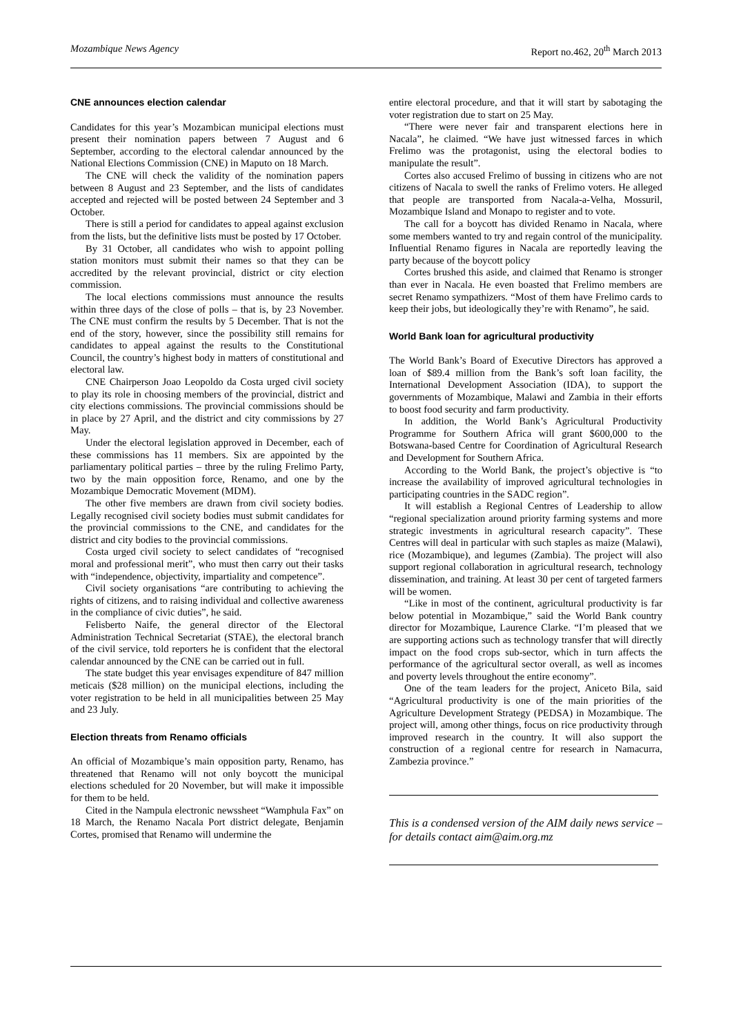Mozambique News Agency Report no.462, 20<sup>th</sup> March 2013
CNE announces election calendar
Candidates for this year’s Mozambican municipal elections must present their nomination papers between 7 August and 6 September, according to the electoral calendar announced by the National Elections Commission (CNE) in Maputo on 18 March.
The CNE will check the validity of the nomination papers between 8 August and 23 September, and the lists of candidates accepted and rejected will be posted between 24 September and 3 October.
There is still a period for candidates to appeal against exclusion from the lists, but the definitive lists must be posted by 17 October.
By 31 October, all candidates who wish to appoint polling station monitors must submit their names so that they can be accredited by the relevant provincial, district or city election commission.
The local elections commissions must announce the results within three days of the close of polls – that is, by 23 November. The CNE must confirm the results by 5 December. That is not the end of the story, however, since the possibility still remains for candidates to appeal against the results to the Constitutional Council, the country’s highest body in matters of constitutional and electoral law.
CNE Chairperson Joao Leopoldo da Costa urged civil society to play its role in choosing members of the provincial, district and city elections commissions. The provincial commissions should be in place by 27 April, and the district and city commissions by 27 May.
Under the electoral legislation approved in December, each of these commissions has 11 members. Six are appointed by the parliamentary political parties – three by the ruling Frelimo Party, two by the main opposition force, Renamo, and one by the Mozambique Democratic Movement (MDM).
The other five members are drawn from civil society bodies. Legally recognised civil society bodies must submit candidates for the provincial commissions to the CNE, and candidates for the district and city bodies to the provincial commissions.
Costa urged civil society to select candidates of “recognised moral and professional merit”, who must then carry out their tasks with “independence, objectivity, impartiality and competence”.
Civil society organisations “are contributing to achieving the rights of citizens, and to raising individual and collective awareness in the compliance of civic duties”, he said.
Felisberto Naife, the general director of the Electoral Administration Technical Secretariat (STAE), the electoral branch of the civil service, told reporters he is confident that the electoral calendar announced by the CNE can be carried out in full.
The state budget this year envisages expenditure of 847 million meticais ($28 million) on the municipal elections, including the voter registration to be held in all municipalities between 25 May and 23 July.
Election threats from Renamo officials
An official of Mozambique’s main opposition party, Renamo, has threatened that Renamo will not only boycott the municipal elections scheduled for 20 November, but will make it impossible for them to be held.
Cited in the Nampula electronic newssheet “Wamphula Fax” on 18 March, the Renamo Nacala Port district delegate, Benjamin Cortes, promised that Renamo will undermine the
entire electoral procedure, and that it will start by sabotaging the voter registration due to start on 25 May.
“There were never fair and transparent elections here in Nacala”, he claimed. “We have just witnessed farces in which Frelimo was the protagonist, using the electoral bodies to manipulate the result”.
Cortes also accused Frelimo of bussing in citizens who are not citizens of Nacala to swell the ranks of Frelimo voters. He alleged that people are transported from Nacala-a-Velha, Mossuril, Mozambique Island and Monapo to register and to vote.
The call for a boycott has divided Renamo in Nacala, where some members wanted to try and regain control of the municipality. Influential Renamo figures in Nacala are reportedly leaving the party because of the boycott policy
Cortes brushed this aside, and claimed that Renamo is stronger than ever in Nacala. He even boasted that Frelimo members are secret Renamo sympathizers. “Most of them have Frelimo cards to keep their jobs, but ideologically they’re with Renamo”, he said.
World Bank loan for agricultural productivity
The World Bank’s Board of Executive Directors has approved a loan of $89.4 million from the Bank’s soft loan facility, the International Development Association (IDA), to support the governments of Mozambique, Malawi and Zambia in their efforts to boost food security and farm productivity.
In addition, the World Bank’s Agricultural Productivity Programme for Southern Africa will grant $600,000 to the Botswana-based Centre for Coordination of Agricultural Research and Development for Southern Africa.
According to the World Bank, the project’s objective is “to increase the availability of improved agricultural technologies in participating countries in the SADC region”.
It will establish a Regional Centres of Leadership to allow “regional specialization around priority farming systems and more strategic investments in agricultural research capacity”. These Centres will deal in particular with such staples as maize (Malawi), rice (Mozambique), and legumes (Zambia). The project will also support regional collaboration in agricultural research, technology dissemination, and training. At least 30 per cent of targeted farmers will be women.
“Like in most of the continent, agricultural productivity is far below potential in Mozambique,” said the World Bank country director for Mozambique, Laurence Clarke. “I’m pleased that we are supporting actions such as technology transfer that will directly impact on the food crops sub-sector, which in turn affects the performance of the agricultural sector overall, as well as incomes and poverty levels throughout the entire economy”.
One of the team leaders for the project, Aniceto Bila, said “Agricultural productivity is one of the main priorities of the Agriculture Development Strategy (PEDSA) in Mozambique. The project will, among other things, focus on rice productivity through improved research in the country. It will also support the construction of a regional centre for research in Namacurra, Zambezia province.”
This is a condensed version of the AIM daily news service – for details contact aim@aim.org.mz